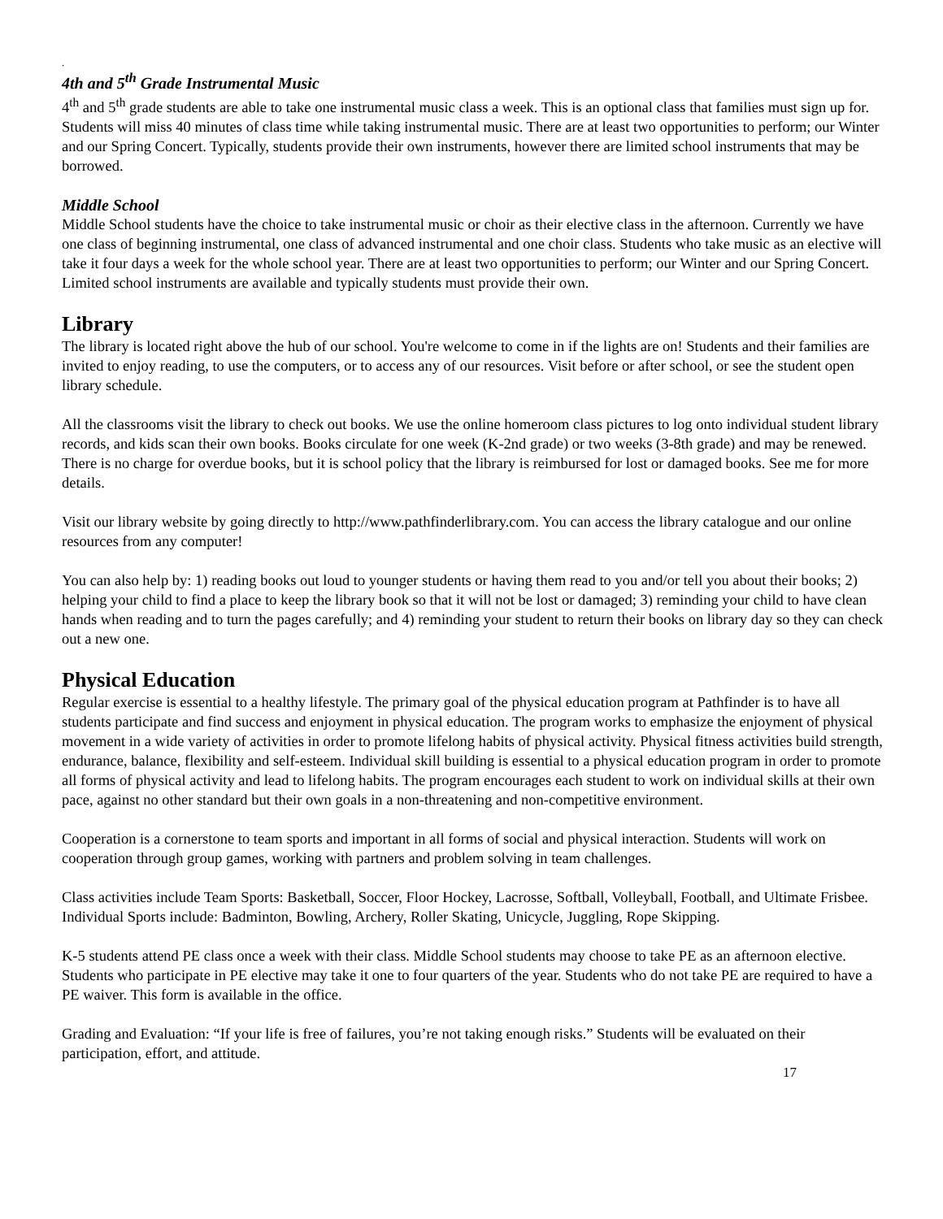.
4th and 5<sup>th</sup> Grade Instrumental Music
4<sup>th</sup> and 5<sup>th</sup> grade students are able to take one instrumental music class a week. This is an optional class that families must sign up for. Students will miss 40 minutes of class time while taking instrumental music. There are at least two opportunities to perform; our Winter and our Spring Concert. Typically, students provide their own instruments, however there are limited school instruments that may be borrowed.
Middle School
Middle School students have the choice to take instrumental music or choir as their elective class in the afternoon. Currently we have one class of beginning instrumental, one class of advanced instrumental and one choir class. Students who take music as an elective will take it four days a week for the whole school year. There are at least two opportunities to perform; our Winter and our Spring Concert. Limited school instruments are available and typically students must provide their own.
Library
The library is located right above the hub of our school. You're welcome to come in if the lights are on! Students and their families are invited to enjoy reading, to use the computers, or to access any of our resources. Visit before or after school, or see the student open library schedule.
All the classrooms visit the library to check out books. We use the online homeroom class pictures to log onto individual student library records, and kids scan their own books. Books circulate for one week (K-2nd grade) or two weeks (3-8th grade) and may be renewed. There is no charge for overdue books, but it is school policy that the library is reimbursed for lost or damaged books. See me for more details.
Visit our library website by going directly to http://www.pathfinderlibrary.com. You can access the library catalogue and our online resources from any computer!
You can also help by: 1) reading books out loud to younger students or having them read to you and/or tell you about their books; 2) helping your child to find a place to keep the library book so that it will not be lost or damaged; 3) reminding your child to have clean hands when reading and to turn the pages carefully; and 4) reminding your student to return their books on library day so they can check out a new one.
Physical Education
Regular exercise is essential to a healthy lifestyle. The primary goal of the physical education program at Pathfinder is to have all students participate and find success and enjoyment in physical education. The program works to emphasize the enjoyment of physical movement in a wide variety of activities in order to promote lifelong habits of physical activity. Physical fitness activities build strength, endurance, balance, flexibility and self-esteem. Individual skill building is essential to a physical education program in order to promote all forms of physical activity and lead to lifelong habits. The program encourages each student to work on individual skills at their own pace, against no other standard but their own goals in a non-threatening and non-competitive environment.
Cooperation is a cornerstone to team sports and important in all forms of social and physical interaction. Students will work on cooperation through group games, working with partners and problem solving in team challenges.
Class activities include Team Sports: Basketball, Soccer, Floor Hockey, Lacrosse, Softball, Volleyball, Football, and Ultimate Frisbee. Individual Sports include: Badminton, Bowling, Archery, Roller Skating, Unicycle, Juggling, Rope Skipping.
K-5 students attend PE class once a week with their class. Middle School students may choose to take PE as an afternoon elective. Students who participate in PE elective may take it one to four quarters of the year. Students who do not take PE are required to have a PE waiver. This form is available in the office.
Grading and Evaluation: “If your life is free of failures, you’re not taking enough risks.” Students will be evaluated on their participation, effort, and attitude.
17